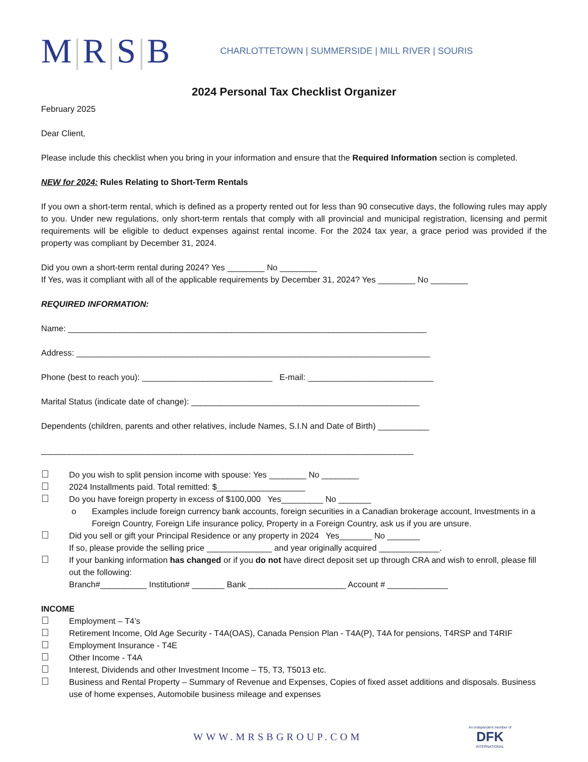M|R|S|B
CHARLOTTETOWN | SUMMERSIDE | MILL RIVER | SOURIS
2024 Personal Tax Checklist Organizer
February 2025
Dear Client,
Please include this checklist when you bring in your information and ensure that the Required Information section is completed.
NEW for 2024: Rules Relating to Short-Term Rentals
If you own a short-term rental, which is defined as a property rented out for less than 90 consecutive days, the following rules may apply to you. Under new regulations, only short-term rentals that comply with all provincial and municipal registration, licensing and permit requirements will be eligible to deduct expenses against rental income. For the 2024 tax year, a grace period was provided if the property was compliant by December 31, 2024.
Did you own a short-term rental during 2024? Yes ________ No ________
If Yes, was it compliant with all of the applicable requirements by December 31, 2024? Yes ________ No ________
REQUIRED INFORMATION:
Name: _____________________________________________________________________________
Address: ____________________________________________________________________________
Phone (best to reach you): ____________________________ E-mail: ___________________________
Marital Status (indicate date of change): _________________________________________________
Dependents (children, parents and other relatives, include Names, S.I.N and Date of Birth) ___________
________________________________________________________________________________
Do you wish to split pension income with spouse: Yes ________ No ________
2024 Installments paid. Total remitted: $___________________
Do you have foreign property in excess of $100,000 Yes_________ No _______
o Examples include foreign currency bank accounts, foreign securities in a Canadian brokerage account, Investments in a Foreign Country, Foreign Life insurance policy, Property in a Foreign Country, ask us if you are unsure.
Did you sell or gift your Principal Residence or any property in 2024 Yes_______ No _______
If so, please provide the selling price ______________ and year originally acquired _____________.
If your banking information has changed or if you do not have direct deposit set up through CRA and wish to enroll, please fill out the following:
Branch#__________ Institution# _______ Bank _____________________ Account # _____________
INCOME
Employment – T4’s
Retirement Income, Old Age Security - T4A(OAS), Canada Pension Plan - T4A(P), T4A for pensions, T4RSP and T4RIF
Employment Insurance - T4E
Other Income - T4A
Interest, Dividends and other Investment Income – T5, T3, T5013 etc.
Business and Rental Property – Summary of Revenue and Expenses, Copies of fixed asset additions and disposals. Business use of home expenses, Automobile business mileage and expenses
WWW.MRSBGROUP.COM
An independent member of
DFK
INTERNATIONAL